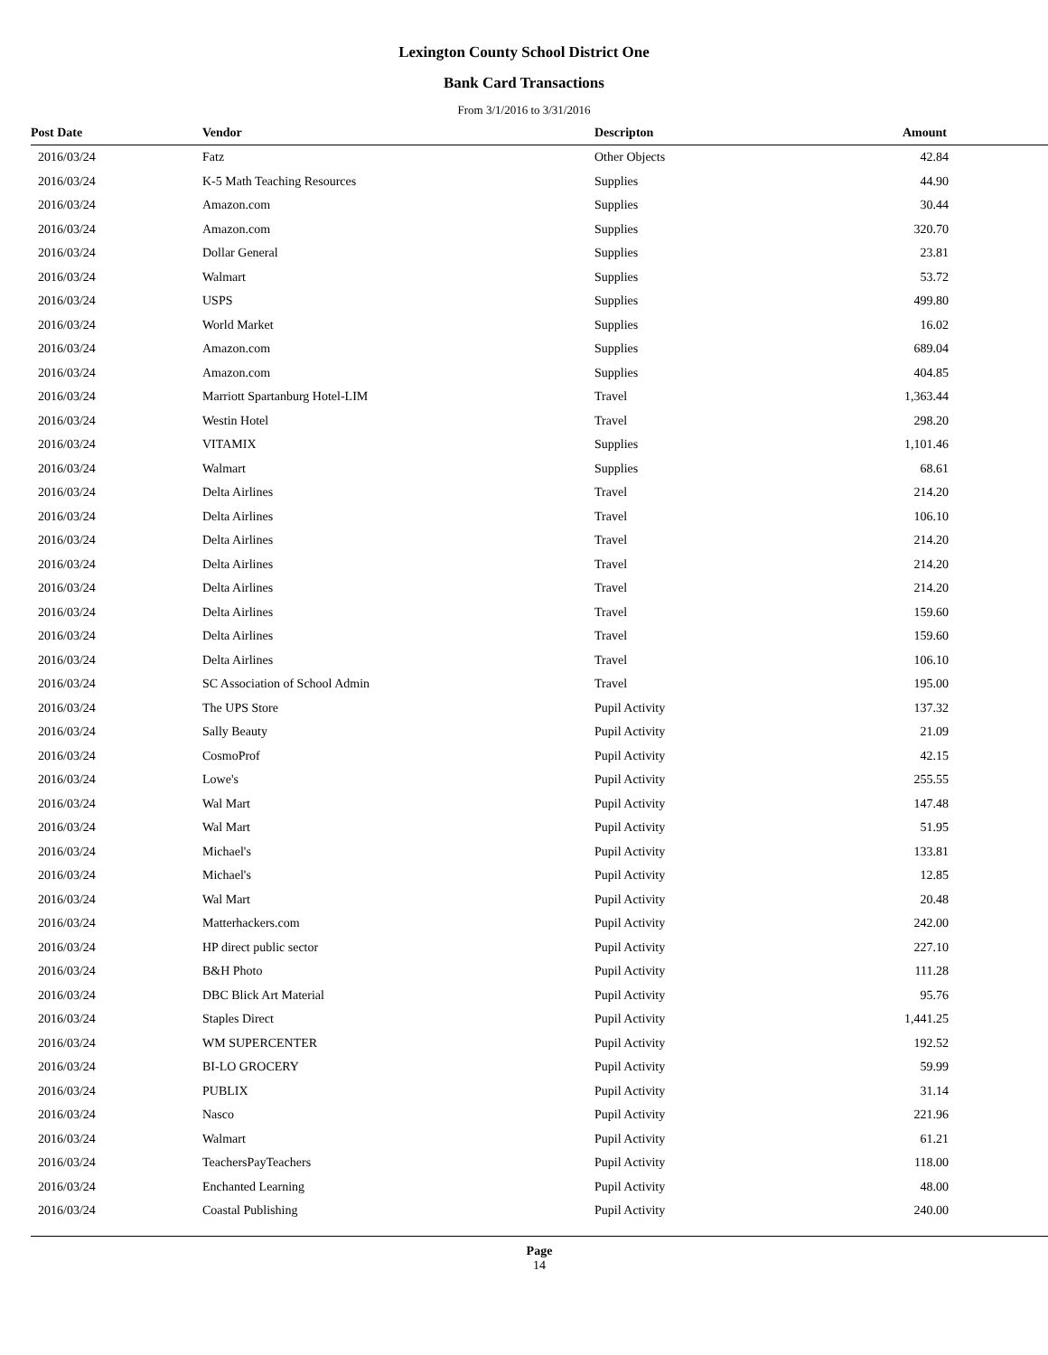Lexington County School District One
Bank Card Transactions
From 3/1/2016 to 3/31/2016
| Post Date | Vendor | Descripton | Amount |
| --- | --- | --- | --- |
| 2016/03/24 | Fatz | Other Objects | 42.84 |
| 2016/03/24 | K-5 Math Teaching Resources | Supplies | 44.90 |
| 2016/03/24 | Amazon.com | Supplies | 30.44 |
| 2016/03/24 | Amazon.com | Supplies | 320.70 |
| 2016/03/24 | Dollar General | Supplies | 23.81 |
| 2016/03/24 | Walmart | Supplies | 53.72 |
| 2016/03/24 | USPS | Supplies | 499.80 |
| 2016/03/24 | World Market | Supplies | 16.02 |
| 2016/03/24 | Amazon.com | Supplies | 689.04 |
| 2016/03/24 | Amazon.com | Supplies | 404.85 |
| 2016/03/24 | Marriott Spartanburg Hotel-LIM | Travel | 1,363.44 |
| 2016/03/24 | Westin Hotel | Travel | 298.20 |
| 2016/03/24 | VITAMIX | Supplies | 1,101.46 |
| 2016/03/24 | Walmart | Supplies | 68.61 |
| 2016/03/24 | Delta Airlines | Travel | 214.20 |
| 2016/03/24 | Delta Airlines | Travel | 106.10 |
| 2016/03/24 | Delta Airlines | Travel | 214.20 |
| 2016/03/24 | Delta Airlines | Travel | 214.20 |
| 2016/03/24 | Delta Airlines | Travel | 214.20 |
| 2016/03/24 | Delta Airlines | Travel | 159.60 |
| 2016/03/24 | Delta Airlines | Travel | 159.60 |
| 2016/03/24 | Delta Airlines | Travel | 106.10 |
| 2016/03/24 | SC Association of School Admin | Travel | 195.00 |
| 2016/03/24 | The UPS Store | Pupil Activity | 137.32 |
| 2016/03/24 | Sally Beauty | Pupil Activity | 21.09 |
| 2016/03/24 | CosmoProf | Pupil Activity | 42.15 |
| 2016/03/24 | Lowe's | Pupil Activity | 255.55 |
| 2016/03/24 | Wal Mart | Pupil Activity | 147.48 |
| 2016/03/24 | Wal Mart | Pupil Activity | 51.95 |
| 2016/03/24 | Michael's | Pupil Activity | 133.81 |
| 2016/03/24 | Michael's | Pupil Activity | 12.85 |
| 2016/03/24 | Wal Mart | Pupil Activity | 20.48 |
| 2016/03/24 | Matterhackers.com | Pupil Activity | 242.00 |
| 2016/03/24 | HP direct public sector | Pupil Activity | 227.10 |
| 2016/03/24 | B&H Photo | Pupil Activity | 111.28 |
| 2016/03/24 | DBC Blick Art Material | Pupil Activity | 95.76 |
| 2016/03/24 | Staples Direct | Pupil Activity | 1,441.25 |
| 2016/03/24 | WM SUPERCENTER | Pupil Activity | 192.52 |
| 2016/03/24 | BI-LO GROCERY | Pupil Activity | 59.99 |
| 2016/03/24 | PUBLIX | Pupil Activity | 31.14 |
| 2016/03/24 | Nasco | Pupil Activity | 221.96 |
| 2016/03/24 | Walmart | Pupil Activity | 61.21 |
| 2016/03/24 | TeachersPayTeachers | Pupil Activity | 118.00 |
| 2016/03/24 | Enchanted Learning | Pupil Activity | 48.00 |
| 2016/03/24 | Coastal Publishing | Pupil Activity | 240.00 |
Page
14